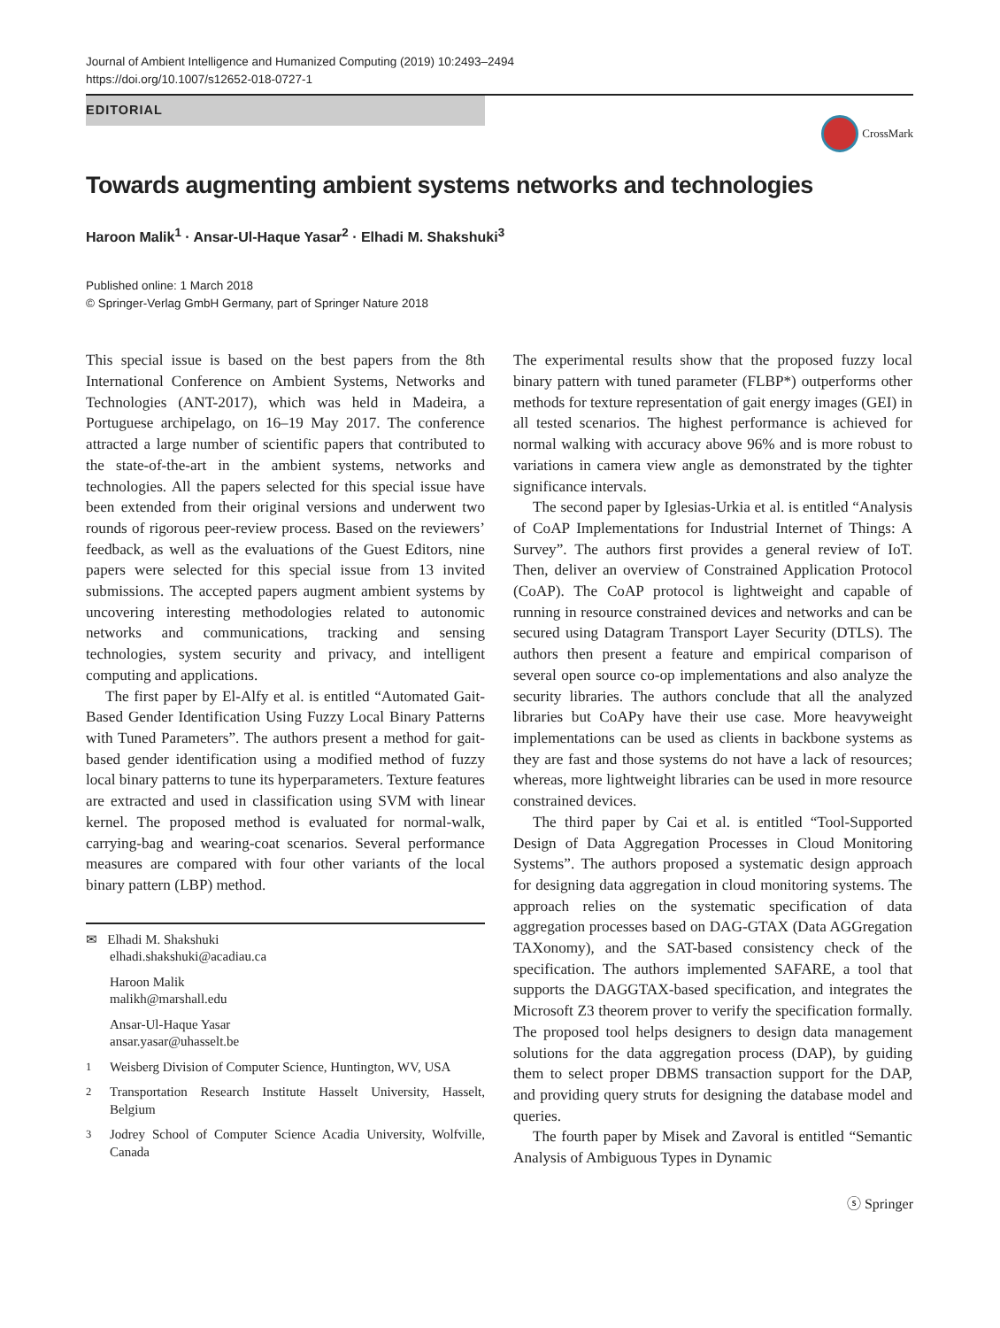Journal of Ambient Intelligence and Humanized Computing (2019) 10:2493–2494
https://doi.org/10.1007/s12652-018-0727-1
EDITORIAL
CrossMark
Towards augmenting ambient systems networks and technologies
Haroon Malik<sup>1</sup> · Ansar‑Ul‑Haque Yasar<sup>2</sup> · Elhadi M. Shakshuki<sup>3</sup>
Published online: 1 March 2018
© Springer-Verlag GmbH Germany, part of Springer Nature 2018
This special issue is based on the best papers from the 8th International Conference on Ambient Systems, Networks and Technologies (ANT-2017), which was held in Madeira, a Portuguese archipelago, on 16–19 May 2017. The conference attracted a large number of scientific papers that contributed to the state-of-the-art in the ambient systems, networks and technologies. All the papers selected for this special issue have been extended from their original versions and underwent two rounds of rigorous peer-review process. Based on the reviewers’ feedback, as well as the evaluations of the Guest Editors, nine papers were selected for this special issue from 13 invited submissions. The accepted papers augment ambient systems by uncovering interesting methodologies related to autonomic networks and communications, tracking and sensing technologies, system security and privacy, and intelligent computing and applications.
The first paper by El-Alfy et al. is entitled “Automated Gait-Based Gender Identification Using Fuzzy Local Binary Patterns with Tuned Parameters”. The authors present a method for gait-based gender identification using a modified method of fuzzy local binary patterns to tune its hyperparameters. Texture features are extracted and used in classification using SVM with linear kernel. The proposed method is evaluated for normal-walk, carrying-bag and wearing-coat scenarios. Several performance measures are compared with four other variants of the local binary pattern (LBP) method.
✉ Elhadi M. Shakshuki
elhadi.shakshuki@acadiau.ca
Haroon Malik
malikh@marshall.edu
Ansar-Ul-Haque Yasar
ansar.yasar@uhasselt.be
<sup>1</sup> Weisberg Division of Computer Science, Huntington, WV, USA
<sup>2</sup> Transportation Research Institute Hasselt University, Hasselt, Belgium
<sup>3</sup> Jodrey School of Computer Science Acadia University, Wolfville, Canada
The experimental results show that the proposed fuzzy local binary pattern with tuned parameter (FLBP*) outperforms other methods for texture representation of gait energy images (GEI) in all tested scenarios. The highest performance is achieved for normal walking with accuracy above 96% and is more robust to variations in camera view angle as demonstrated by the tighter significance intervals.
The second paper by Iglesias-Urkia et al. is entitled “Analysis of CoAP Implementations for Industrial Internet of Things: A Survey”. The authors first provides a general review of IoT. Then, deliver an overview of Constrained Application Protocol (CoAP). The CoAP protocol is lightweight and capable of running in resource constrained devices and networks and can be secured using Datagram Transport Layer Security (DTLS). The authors then present a feature and empirical comparison of several open source co-op implementations and also analyze the security libraries. The authors conclude that all the analyzed libraries but CoAPy have their use case. More heavyweight implementations can be used as clients in backbone systems as they are fast and those systems do not have a lack of resources; whereas, more lightweight libraries can be used in more resource constrained devices.
The third paper by Cai et al. is entitled “Tool-Supported Design of Data Aggregation Processes in Cloud Monitoring Systems”. The authors proposed a systematic design approach for designing data aggregation in cloud monitoring systems. The approach relies on the systematic specification of data aggregation processes based on DAG-GTAX (Data AGGregation TAXonomy), and the SAT-based consistency check of the specification. The authors implemented SAFARE, a tool that supports the DAGGTAX-based specification, and integrates the Microsoft Z3 theorem prover to verify the specification formally. The proposed tool helps designers to design data management solutions for the data aggregation process (DAP), by guiding them to select proper DBMS transaction support for the DAP, and providing query struts for designing the database model and queries.
The fourth paper by Misek and Zavoral is entitled “Semantic Analysis of Ambiguous Types in Dynamic
ⓢ Springer